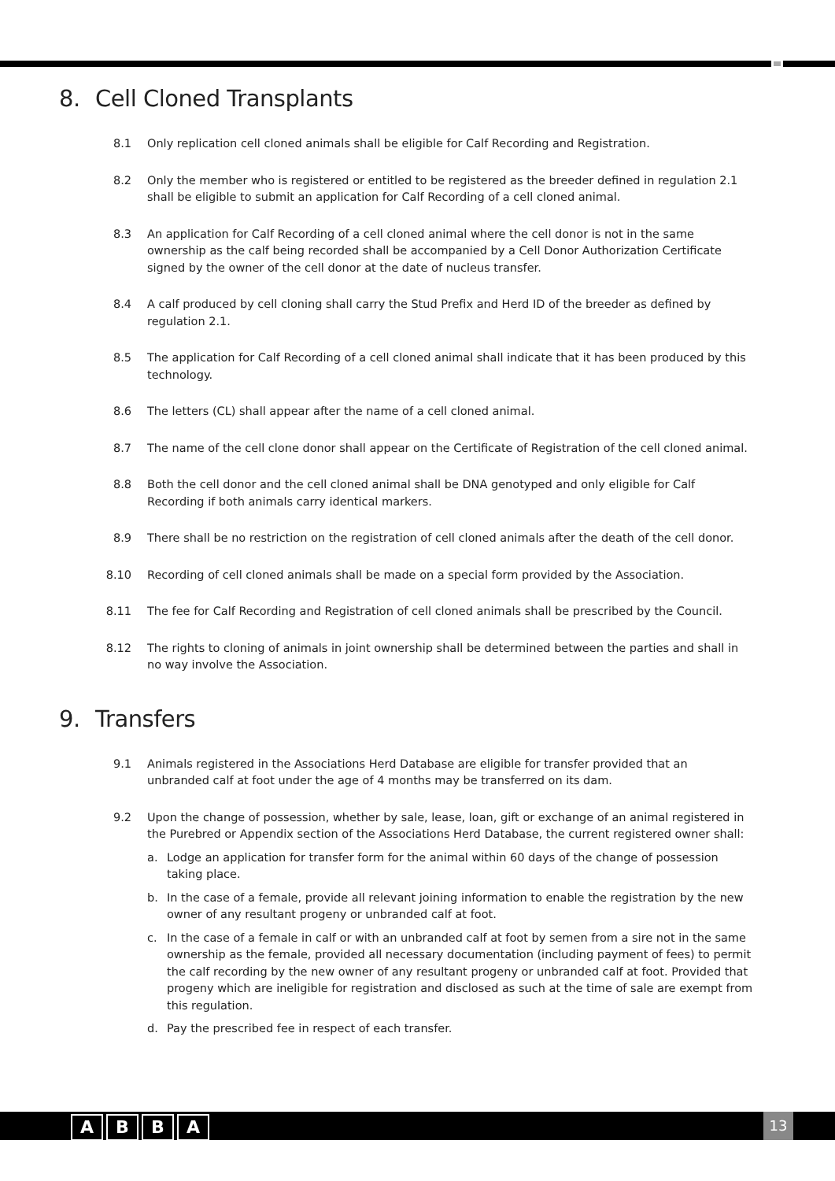8. Cell Cloned Transplants
8.1 Only replication cell cloned animals shall be eligible for Calf Recording and Registration.
8.2 Only the member who is registered or entitled to be registered as the breeder defined in regulation 2.1 shall be eligible to submit an application for Calf Recording of a cell cloned animal.
8.3 An application for Calf Recording of a cell cloned animal where the cell donor is not in the same ownership as the calf being recorded shall be accompanied by a Cell Donor Authorization Certificate signed by the owner of the cell donor at the date of nucleus transfer.
8.4 A calf produced by cell cloning shall carry the Stud Prefix and Herd ID of the breeder as defined by regulation 2.1.
8.5 The application for Calf Recording of a cell cloned animal shall indicate that it has been produced by this technology.
8.6 The letters (CL) shall appear after the name of a cell cloned animal.
8.7 The name of the cell clone donor shall appear on the Certificate of Registration of the cell cloned animal.
8.8 Both the cell donor and the cell cloned animal shall be DNA genotyped and only eligible for Calf Recording if both animals carry identical markers.
8.9 There shall be no restriction on the registration of cell cloned animals after the death of the cell donor.
8.10 Recording of cell cloned animals shall be made on a special form provided by the Association.
8.11 The fee for Calf Recording and Registration of cell cloned animals shall be prescribed by the Council.
8.12 The rights to cloning of animals in joint ownership shall be determined between the parties and shall in no way involve the Association.
9. Transfers
9.1 Animals registered in the Associations Herd Database are eligible for transfer provided that an unbranded calf at foot under the age of 4 months may be transferred on its dam.
9.2 Upon the change of possession, whether by sale, lease, loan, gift or exchange of an animal registered in the Purebred or Appendix section of the Associations Herd Database, the current registered owner shall:
a. Lodge an application for transfer form for the animal within 60 days of the change of possession taking place.
b. In the case of a female, provide all relevant joining information to enable the registration by the new owner of any resultant progeny or unbranded calf at foot.
c. In the case of a female in calf or with an unbranded calf at foot by semen from a sire not in the same ownership as the female, provided all necessary documentation (including payment of fees) to permit the calf recording by the new owner of any resultant progeny or unbranded calf at foot. Provided that progeny which are ineligible for registration and disclosed as such at the time of sale are exempt from this regulation.
d. Pay the prescribed fee in respect of each transfer.
A B B A 13